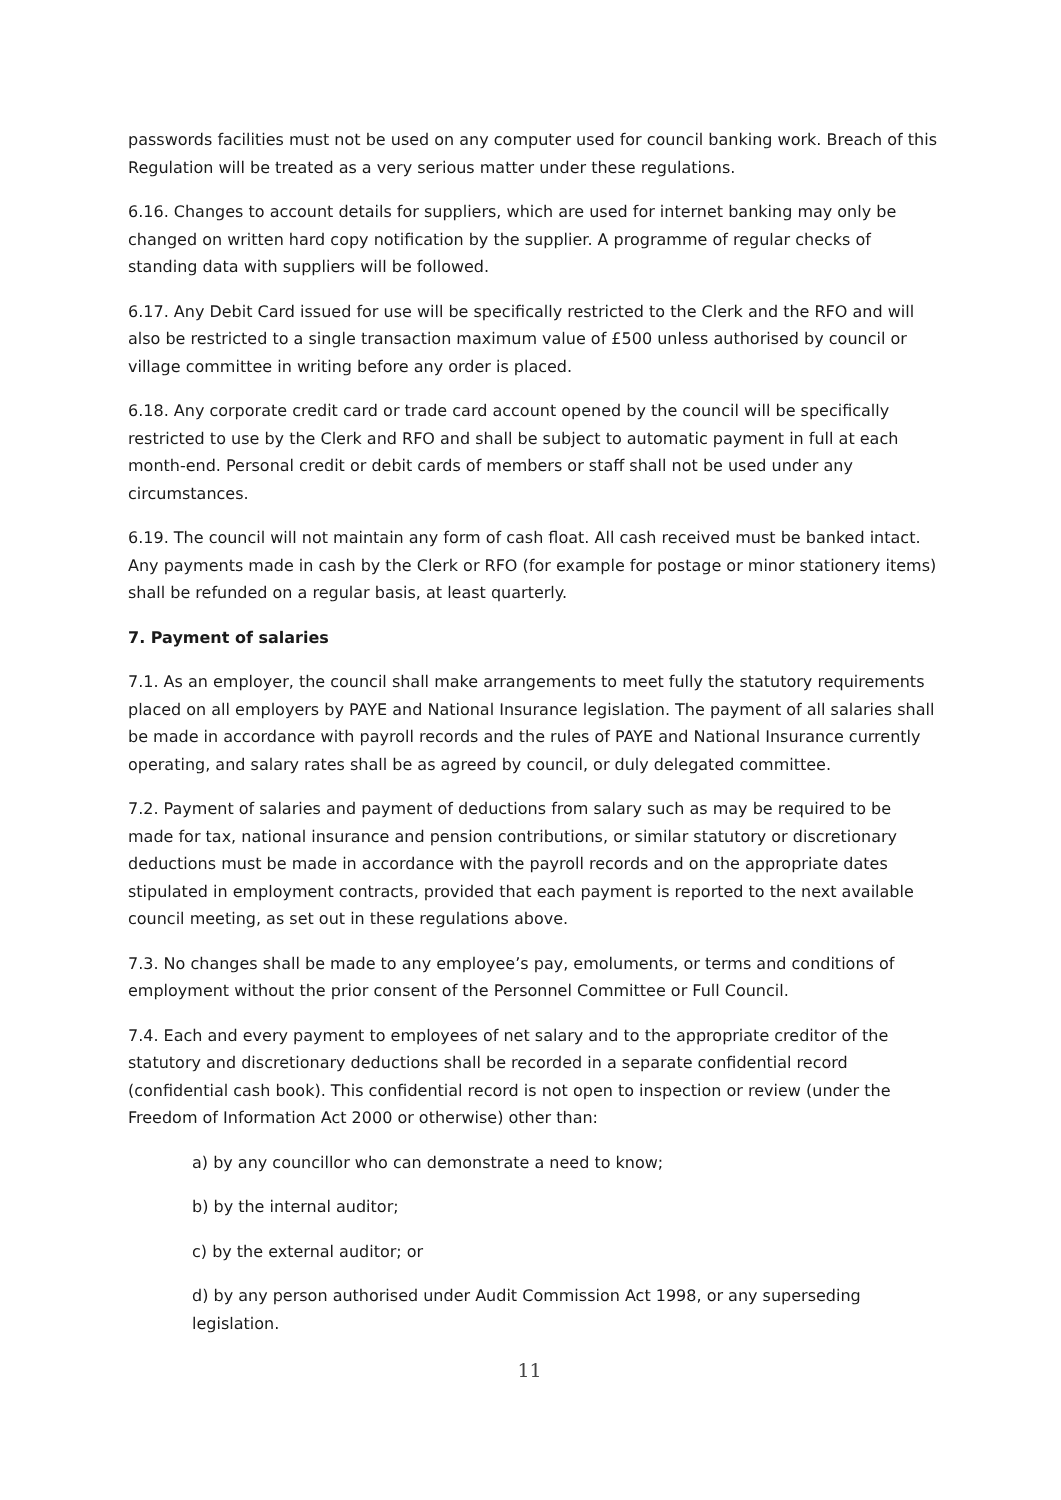passwords facilities must not be used on any computer used for council banking work. Breach of this Regulation will be treated as a very serious matter under these regulations.
6.16. Changes to account details for suppliers, which are used for internet banking may only be changed on written hard copy notification by the supplier. A programme of regular checks of standing data with suppliers will be followed.
6.17. Any Debit Card issued for use will be specifically restricted to the Clerk and the RFO and will also be restricted to a single transaction maximum value of £500 unless authorised by council or village committee in writing before any order is placed.
6.18. Any corporate credit card or trade card account opened by the council will be specifically restricted to use by the Clerk and RFO and shall be subject to automatic payment in full at each month-end. Personal credit or debit cards of members or staff shall not be used under any circumstances.
6.19. The council will not maintain any form of cash float. All cash received must be banked intact. Any payments made in cash by the Clerk or RFO (for example for postage or minor stationery items) shall be refunded on a regular basis, at least quarterly.
7. Payment of salaries
7.1. As an employer, the council shall make arrangements to meet fully the statutory requirements placed on all employers by PAYE and National Insurance legislation. The payment of all salaries shall be made in accordance with payroll records and the rules of PAYE and National Insurance currently operating, and salary rates shall be as agreed by council, or duly delegated committee.
7.2. Payment of salaries and payment of deductions from salary such as may be required to be made for tax, national insurance and pension contributions, or similar statutory or discretionary deductions must be made in accordance with the payroll records and on the appropriate dates stipulated in employment contracts, provided that each payment is reported to the next available council meeting, as set out in these regulations above.
7.3. No changes shall be made to any employee’s pay, emoluments, or terms and conditions of employment without the prior consent of the Personnel Committee or Full Council.
7.4. Each and every payment to employees of net salary and to the appropriate creditor of the statutory and discretionary deductions shall be recorded in a separate confidential record (confidential cash book). This confidential record is not open to inspection or review (under the Freedom of Information Act 2000 or otherwise) other than:
a) by any councillor who can demonstrate a need to know;
b) by the internal auditor;
c) by the external auditor; or
d) by any person authorised under Audit Commission Act 1998, or any superseding legislation.
11